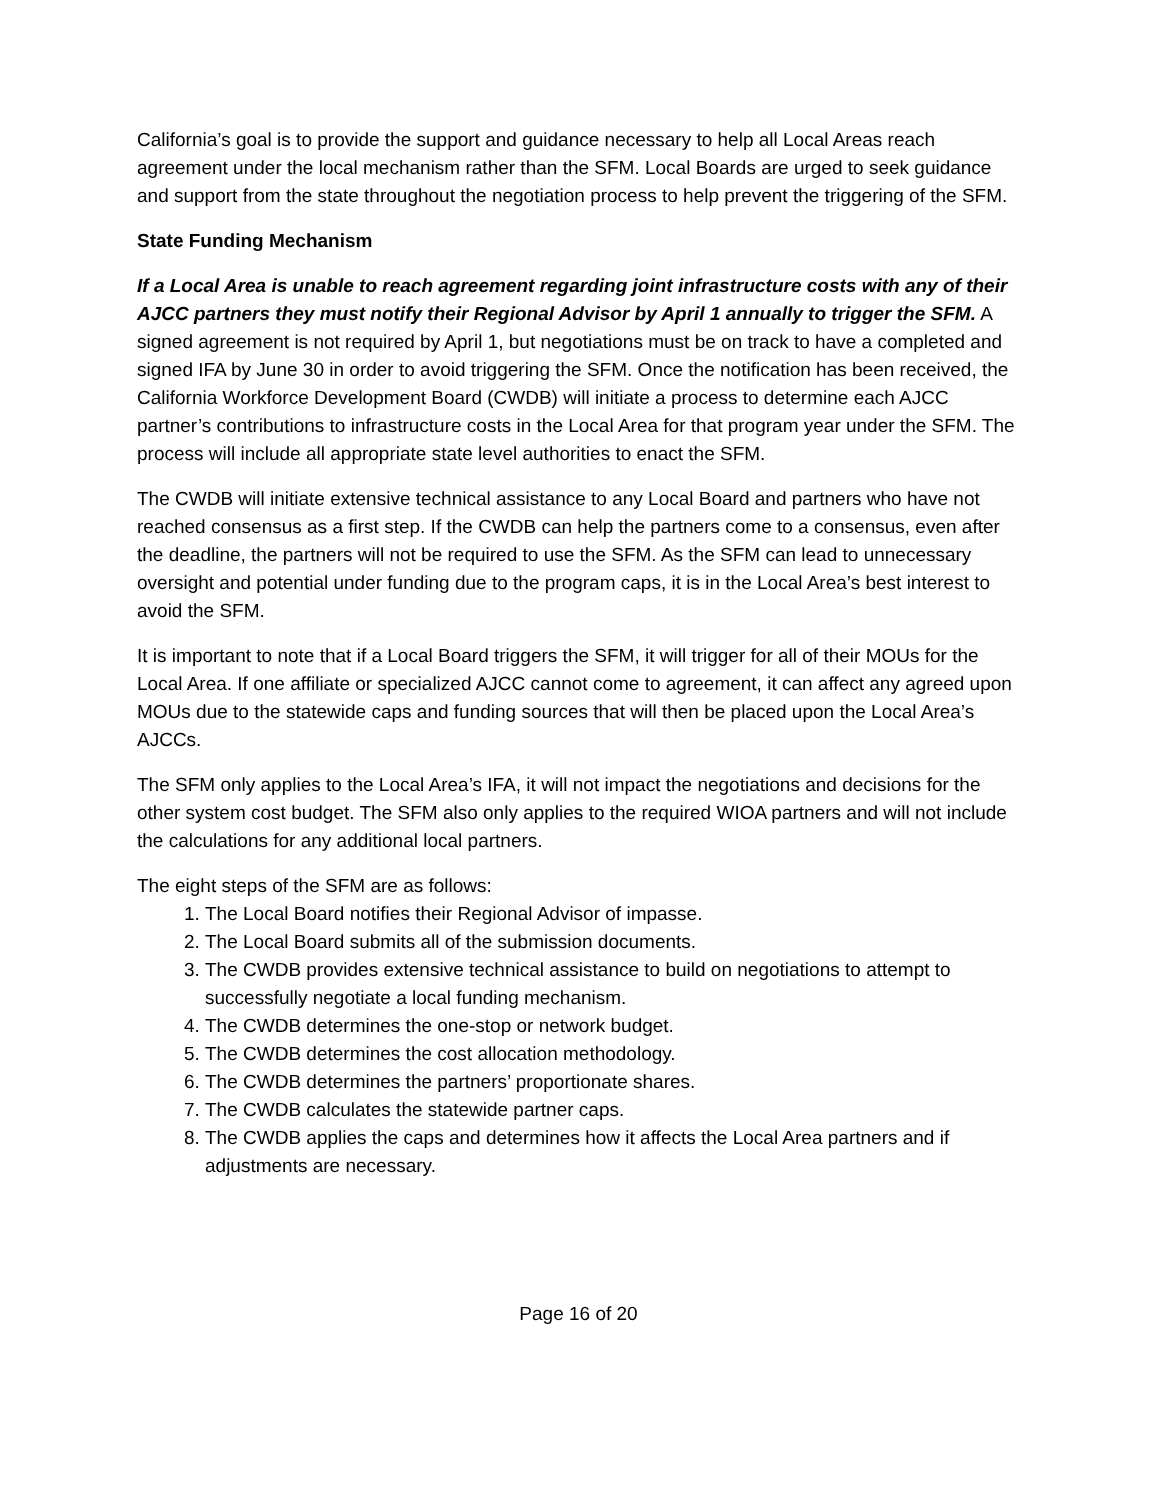California’s goal is to provide the support and guidance necessary to help all Local Areas reach agreement under the local mechanism rather than the SFM. Local Boards are urged to seek guidance and support from the state throughout the negotiation process to help prevent the triggering of the SFM.
State Funding Mechanism
If a Local Area is unable to reach agreement regarding joint infrastructure costs with any of their AJCC partners they must notify their Regional Advisor by April 1 annually to trigger the SFM. A signed agreement is not required by April 1, but negotiations must be on track to have a completed and signed IFA by June 30 in order to avoid triggering the SFM. Once the notification has been received, the California Workforce Development Board (CWDB) will initiate a process to determine each AJCC partner’s contributions to infrastructure costs in the Local Area for that program year under the SFM. The process will include all appropriate state level authorities to enact the SFM.
The CWDB will initiate extensive technical assistance to any Local Board and partners who have not reached consensus as a first step. If the CWDB can help the partners come to a consensus, even after the deadline, the partners will not be required to use the SFM. As the SFM can lead to unnecessary oversight and potential under funding due to the program caps, it is in the Local Area’s best interest to avoid the SFM.
It is important to note that if a Local Board triggers the SFM, it will trigger for all of their MOUs for the Local Area. If one affiliate or specialized AJCC cannot come to agreement, it can affect any agreed upon MOUs due to the statewide caps and funding sources that will then be placed upon the Local Area’s AJCCs.
The SFM only applies to the Local Area’s IFA, it will not impact the negotiations and decisions for the other system cost budget. The SFM also only applies to the required WIOA partners and will not include the calculations for any additional local partners.
The eight steps of the SFM are as follows:
1. The Local Board notifies their Regional Advisor of impasse.
2. The Local Board submits all of the submission documents.
3. The CWDB provides extensive technical assistance to build on negotiations to attempt to successfully negotiate a local funding mechanism.
4. The CWDB determines the one-stop or network budget.
5. The CWDB determines the cost allocation methodology.
6. The CWDB determines the partners’ proportionate shares.
7. The CWDB calculates the statewide partner caps.
8. The CWDB applies the caps and determines how it affects the Local Area partners and if adjustments are necessary.
Page 16 of 20